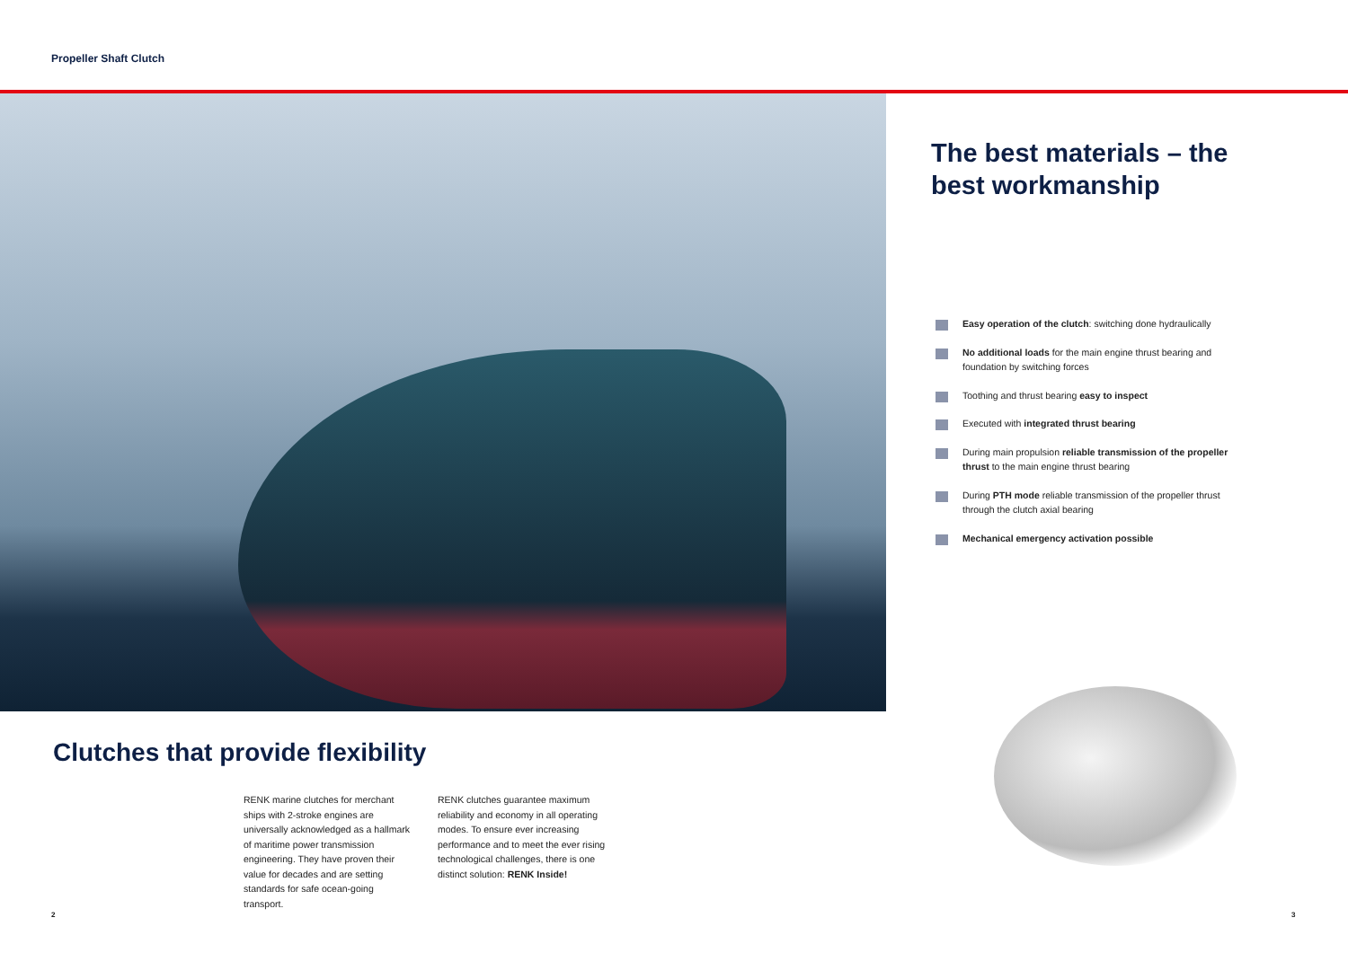Propeller Shaft Clutch
Clutches that provide flexibility
RENK marine clutches for merchant ships with 2-stroke engines are universally acknowledged as a hallmark of maritime power transmission engineering. They have proven their value for decades and are setting standards for safe ocean-going transport.
RENK clutches guarantee maximum reliability and economy in all operating modes. To ensure ever increasing performance and to meet the ever rising technological challenges, there is one distinct solution: RENK Inside!
The best materials – the best workmanship
Easy operation of the clutch: switching done hydraulically
No additional loads for the main engine thrust bearing and foundation by switching forces
Toothing and thrust bearing easy to inspect
Executed with integrated thrust bearing
During main propulsion reliable transmission of the propeller thrust to the main engine thrust bearing
During PTH mode reliable transmission of the propeller thrust through the clutch axial bearing
Mechanical emergency activation possible
2 3